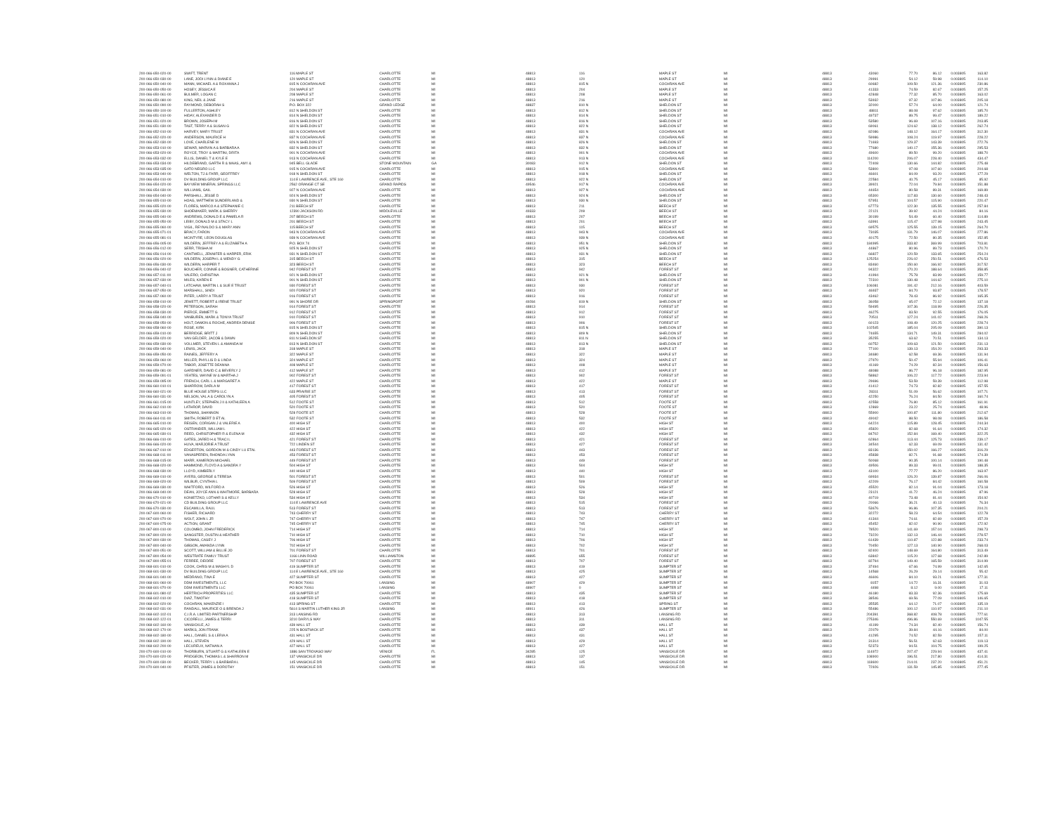| 200-066-650-020-00 | SWIFT, TRENT | 116 MAPLE ST | CHARLOTTE | MI | 48813 | 116 | MAPLE ST | MI | 48813 | 43060 | 77.70 | 86.12 | 0.003805 | 163.82 |
| 200-066-650-030-00 | LANE, JODI LYNN & DIANE E | 120 MAPLE ST | CHARLOTTE | MI | 48813 | 120 | MAPLE ST | MI | 48813 | 29991 | 54.12 | 59.98 | 0.003805 | 114.10 |
| 200-066-650-040-00 | MANN, MICHAEL A & ROXANNA J | 815 N COCHRAN AVE | CHARLOTTE | MI | 48813 | 815 N | COCHRAN AVE | MI | 48813 | 60682 | 109.50 | 121.36 | 0.003805 | 230.86 |
| 200-066-650-050-00 | HOSEY, JESSICA E | 204 MAPLE ST | CHARLOTTE | MI | 48813 | 204 | MAPLE ST | MI | 48813 | 41333 | 74.59 | 82.67 | 0.003805 | 157.25 |
| 200-066-650-061-00 | BULMER, LOGAN C | 208 MAPLE ST | CHARLOTTE | MI | 48813 | 208 | MAPLE ST | MI | 48813 | 42848 | 77.32 | 85.70 | 0.003805 | 163.02 |
| 200-066-650-080-00 | KING, NEIL & JANE | 216 MAPLE ST | CHARLOTTE | MI | 48813 | 216 | MAPLE ST | MI | 48813 | 53932 | 97.32 | 107.86 | 0.003805 | 205.18 |
| 200-066-650-090-00 | RAYMOND, DEBORAH S | P.O. BOX 322 | GRAND LEDGE | MI | 48837 | 810 N | SHELDON ST | MI | 48813 | 32000 | 57.74 | 64.00 | 0.003805 | 121.74 |
| 200-066-650-100-00 | FULLERTON, ASHLEY | 812 N SHELDON ST | CHARLOTTE | MI | 48813 | 812 N | SHELDON ST | MI | 48813 | 48811 | 88.08 | 97.62 | 0.003805 | 185.70 |
| 200-066-651-010-00 | HIDAY, ALEXANDER D | 814 N SHELDON ST | CHARLOTTE | MI | 48813 | 814 N | SHELDON ST | MI | 48813 | 49737 | 89.75 | 99.47 | 0.003805 | 189.22 |
| 200-066-651-020-00 | BROWN, JOSEPH M | 816 N SHELDON ST | CHARLOTTE | MI | 48813 | 816 N | SHELDON ST | MI | 48813 | 53580 | 96.69 | 107.16 | 0.003805 | 203.85 |
| 200-066-651-030-00 | TAST, TERRY A & SUSAN G | 822 N SHELDON ST | CHARLOTTE | MI | 48813 | 822 N | SHELDON ST | MI | 48813 | 69061 | 124.62 | 138.12 | 0.003805 | 262.74 |
| 200-066-652-010-00 | HARVEY, MARY TRUST | 831 N COCHRAN AVE | CHARLOTTE | MI | 48813 | 831 N | COCHRAN AVE | MI | 48813 | 82086 | 148.12 | 164.17 | 0.003805 | 312.30 |
| 200-066-652-020-00 | ANDERSON, MAURICE H | 837 N COCHRAN AVE | CHARLOTTE | MI | 48813 | 837 N | COCHRAN AVE | MI | 48813 | 59986 | 108.24 | 119.97 | 0.003805 | 228.22 |
| 200-066-652-030-00 | LOVE, CHARLENE M | 826 N SHELDON ST | CHARLOTTE | MI | 48813 | 826 N | SHELDON ST | MI | 48813 | 71693 | 129.37 | 143.39 | 0.003805 | 272.76 |
| 200-066-653-010-00 | SEWAR, MARVIN A & BARBARA A | 832 N SHELDON ST | CHARLOTTE | MI | 48813 | 832 N | SHELDON ST | MI | 48813 | 77680 | 140.17 | 155.36 | 0.003805 | 295.53 |
| 200-066-653-020-00 | ROYCE, TROY & MARTINI, DRITA | 901 N COCHRAN AVE | CHARLOTTE | MI | 48813 | 901 N | COCHRAN AVE | MI | 48813 | 49600 | 89.50 | 99.20 | 0.003805 | 188.70 |
| 200-066-653-032-00 | ELLIS, DANIEL T & KYLE E | 913 N COCHRAN AVE | CHARLOTTE | MI | 48813 | 913 N | COCHRAN AVE | MI | 48813 | 114200 | 206.07 | 228.40 | 0.003805 | 434.47 |
| 200-066-653-034-00 | HILDEBRAND, GARTH R & MAAS, AMY & | 945 BELL GLADE | STONE MOUNTAIN | GA | 30083 | 912 N | SHELDON ST | MI | 48813 | 72408 | 130.66 | 144.82 | 0.003805 | 275.48 |
| 200-066-653-035-00 | GATO NEGRO LLC | 915 N COCHRAN AVE | CHARLOTTE | MI | 48813 | 915 N | COCHRAN AVE | MI | 48813 | 53800 | 97.08 | 107.60 | 0.003805 | 204.68 |
| 200-066-653-040-00 | WELTON, TJ & FARR, GEOFFREY | 918 N SHELDON ST | CHARLOTTE | MI | 48813 | 918 N | SHELDON ST | MI | 48813 | 46601 | 84.09 | 93.20 | 0.003805 | 177.29 |
| 200-066-654-010-00 | DV BUILDING GROUP LLC | 114 E LAWRENCE AVE., STE 160 | CHARLOTTE | MI | 48813 | 922 N | SHELDON ST | MI | 48813 | 22584 | 40.75 | 45.17 | 0.003805 | 85.92 |
| 200-066-654-020-00 | BAYVIEW MINERAL SPRINGS LLC | 2562 ORANGE CT SE | GRAND RAPIDS | MI | 49546 | 917 N | COCHRAN AVE | MI | 48813 | 39921 | 72.04 | 79.84 | 0.003805 | 151.88 |
| 200-066-654-030-00 | WILLIAMS, GAIL | 927 N COCHRAN AVE | CHARLOTTE | MI | 48813 | 927 N | COCHRAN AVE | MI | 48813 | 44654 | 80.58 | 89.31 | 0.003805 | 169.89 |
| 200-066-654-040-00 | PARSHALL, JESSE D | 924 N SHELDON ST | CHARLOTTE | MI | 48813 | 924 N | SHELDON ST | MI | 48813 | 65300 | 117.83 | 130.60 | 0.003805 | 248.43 |
| 200-066-655-010-00 | HOAG, MATTHEW SUNDERLAND & | 930 N SHELDON ST | CHARLOTTE | MI | 48813 | 930 N | SHELDON ST | MI | 48813 | 57951 | 104.57 | 115.90 | 0.003805 | 220.47 |
| 200-066-655-020-00 | FLORES, MARCO A & STEPHANIE C | 211 BEECH ST | CHARLOTTE | MI | 48813 | 211 | BEECH ST | MI | 48813 | 67773 | 122.30 | 135.55 | 0.003805 | 257.84 |
| 200-066-655-030-00 | SHOEMAKER, MARK & SHERRY | 12390 JACKSON RD | MIDDLEVILLE | MI | 49333 | 209 | BEECH ST | MI | 48813 | 22121 | 39.92 | 44.24 | 0.003805 | 84.16 |
| 200-066-655-040-00 | ANDREWS, DONALD E & PAMELA R | 207 BEECH ST | CHARLOTTE | MI | 48813 | 207 | BEECH ST | MI | 48813 | 30199 | 54.49 | 60.40 | 0.003805 | 114.89 |
| 200-066-655-050-00 | LEIBY, DONALD M & STACY L | 201 BEECH ST | CHARLOTTE | MI | 48813 | 201 | BEECH ST | MI | 48813 | 63991 | 115.47 | 127.98 | 0.003805 | 243.45 |
| 200-066-655-060-00 | VIGIL, REYNALDO S & MARY ANN | 115 BEECH ST | CHARLOTTE | MI | 48813 | 115 | BEECH ST | MI | 48813 | 69575 | 125.55 | 139.15 | 0.003805 | 264.70 |
| 200-066-655-071-01 | BRACY, FARON | 943 N COCHRAN AVE | CHARLOTTE | MI | 48813 | 943 N | COCHRAN AVE | MI | 48813 | 73035 | 131.79 | 146.07 | 0.003805 | 277.86 |
| 200-066-655-081-01 | MCINTYRE, LEON DOUGLAS | 939 N COCHRAN AVE | CHARLOTTE | MI | 48813 | 939 N | COCHRAN AVE | MI | 48813 | 40175 | 72.50 | 80.35 | 0.003805 | 152.85 |
| 200-066-656-005-00 | WILDERN, JEFFREY A & ELIZABETH A | P.O. BOX 74 | CHARLOTTE | MI | 48813 | 951 N | SHELDON ST | MI | 48813 | 184995 | 333.82 | 369.99 | 0.003805 | 703.81 |
| 200-066-656-012-00 | SERR, TRISHA M | 925 N SHELDON ST | CHARLOTTE | MI | 48813 | 925 N | SHELDON ST | MI | 48813 | 44867 | 80.96 | 89.73 | 0.003805 | 170.70 |
| 200-066-656-014-00 | CANTWELL, JENNIFER & HARPER, ERIK | 931 N SHELDON ST | CHARLOTTE | MI | 48813 | 931 N | SHELDON ST | MI | 48813 | 66827 | 120.59 | 133.65 | 0.003805 | 254.24 |
| 200-066-656-020-00 | WILDERN, JOSEPH L & WENDY G | 315 BEECH ST | CHARLOTTE | MI | 48813 | 315 | BEECH ST | MI | 48813 | 125254 | 226.02 | 250.51 | 0.003805 | 476.53 |
| 200-066-656-030-00 | WILDERN, HARPER T | 323 BEECH ST | CHARLOTTE | MI | 48813 | 323 | BEECH ST | MI | 48813 | 83460 | 150.60 | 166.92 | 0.003805 | 317.52 |
| 200-066-656-040-02 | BOUCHER, CONNIE & BOGNER, CATHERINE | 942 FOREST ST | CHARLOTTE | MI | 48813 | 942 | FOREST ST | MI | 48813 | 94322 | 170.20 | 188.64 | 0.003805 | 358.85 |
| 200-066-657-011-00 | VALERO, CHRISTINA | 921 N SHELDON ST | CHARLOTTE | MI | 48813 | 921 N | SHELDON ST | MI | 48813 | 41994 | 75.78 | 83.99 | 0.003805 | 159.77 |
| 200-066-657-030-00 | MILES, KAREN E | 901 N SHELDON ST | CHARLOTTE | MI | 48813 | 901 N | SHELDON ST | MI | 48813 | 72310 | 130.48 | 144.62 | 0.003805 | 275.10 |
| 200-066-657-040-01 | LATCHAW, MARTIN L & SUE E TRUST | 930 FOREST ST | CHARLOTTE | MI | 48813 | 930 | FOREST ST | MI | 48813 | 106081 | 191.42 | 212.16 | 0.003805 | 403.59 |
| 200-066-657-050-00 | MARSHALL, SINDI | 920 FOREST ST | CHARLOTTE | MI | 48813 | 920 | FOREST ST | MI | 48813 | 46937 | 84.70 | 93.87 | 0.003805 | 178.57 |
| 200-066-657-060-00 | PIFER, LARRY A TRUST | 916 FOREST ST | CHARLOTTE | MI | 48813 | 916 | FOREST ST | MI | 48813 | 43462 | 78.43 | 86.92 | 0.003805 | 165.35 |
| 200-066-658-010-00 | JEWETT, ROBERT & IRENE TRUST | 991 N SHORE DR | SPRINGPORT | MI | 49284 | 819 N | SHELDON ST | MI | 48813 | 36058 | 65.07 | 72.12 | 0.003805 | 137.18 |
| 200-066-658-020-00 | PETERSON, SARAH | 914 FOREST ST | CHARLOTTE | MI | 48813 | 914 | FOREST ST | MI | 48813 | 59495 | 107.36 | 118.99 | 0.003805 | 226.35 |
| 200-066-658-030-00 | PIERCE, EMMETT G | 912 FOREST ST | CHARLOTTE | MI | 48813 | 912 | FOREST ST | MI | 48813 | 46275 | 83.50 | 92.55 | 0.003805 | 176.05 |
| 200-066-658-040-00 | VANBUREN, MARK & TONYA TRUST | 910 FOREST ST | CHARLOTTE | MI | 48813 | 910 | FOREST ST | MI | 48813 | 70511 | 127.24 | 141.02 | 0.003805 | 268.26 |
| 200-066-658-050-00 | HOLT, DAMON & ROCHE, ANDREA DENISE | 906 FOREST ST | CHARLOTTE | MI | 48813 | 906 | FOREST ST | MI | 48813 | 60123 | 108.49 | 120.25 | 0.003805 | 228.74 |
| 200-066-658-060-00 | ROSE, KIRK | 815 N SHELDON ST | CHARLOTTE | MI | 48813 | 815 N | SHELDON ST | MI | 48813 | 102545 | 185.04 | 205.09 | 0.003805 | 390.13 |
| 200-066-659-010-00 | BERRIDGE, BRITT J | 809 N SHELDON ST | CHARLOTTE | MI | 48813 | 809 N | SHELDON ST | MI | 48813 | 74655 | 134.71 | 149.31 | 0.003805 | 284.02 |
| 200-066-659-020-00 | VAN GELDER, JACOB & DAWN | 811 N SHELDON ST | CHARLOTTE | MI | 48813 | 811 N | SHELDON ST | MI | 48813 | 35255 | 63.62 | 70.51 | 0.003805 | 134.13 |
| 200-066-659-030-00 | VOLLMER, STEVEN L & AMANDA M | 813 N SHELDON ST | CHARLOTTE | MI | 48813 | 813 N | SHELDON ST | MI | 48813 | 60752 | 109.63 | 121.50 | 0.003805 | 231.13 |
| 200-066-659-040-00 | LEWIS, JACK | 318 MAPLE ST | CHARLOTTE | MI | 48813 | 318 | MAPLE ST | MI | 48813 | 77100 | 139.13 | 154.20 | 0.003805 | 293.33 |
| 200-066-659-050-00 | RAINES, JEFFERY A | 322 MAPLE ST | CHARLOTTE | MI | 48813 | 322 | MAPLE ST | MI | 48813 | 34680 | 62.58 | 69.36 | 0.003805 | 131.94 |
| 200-066-659-060-00 | MILLER, PHYLLIS D & LINDA | 324 MAPLE ST | CHARLOTTE | MI | 48813 | 324 | MAPLE ST | MI | 48813 | 27970 | 50.47 | 55.94 | 0.003805 | 106.41 |
| 200-066-659-070-00 | TABOR, JOSETTE DEANNA | 408 MAPLE ST | CHARLOTTE | MI | 48813 | 408 | MAPLE ST | MI | 48813 | 41169 | 74.29 | 82.34 | 0.003805 | 156.63 |
| 200-066-659-081-00 | GARDNER, DAVID C & BEVERLY J | 412 MAPLE ST | CHARLOTTE | MI | 48813 | 412 | MAPLE ST | MI | 48813 | 48088 | 86.77 | 96.18 | 0.003805 | 182.95 |
| 200-066-659-091-01 | YEATES, WAYNE W & MARTHA J | 902 FOREST ST | CHARLOTTE | MI | 48813 | 902 | FOREST ST | MI | 48813 | 58862 | 106.22 | 117.72 | 0.003805 | 223.94 |
| 200-066-659-095-00 | FRENCH, CARL L & MARGARET A | 422 MAPLE ST | CHARLOTTE | MI | 48813 | 422 | MAPLE ST | MI | 48813 | 29696 | 53.59 | 59.39 | 0.003805 | 112.98 |
| 200-066-660-010-01 | SHARROW, DARLA M | 417 FOREST ST | CHARLOTTE | MI | 48813 | 417 | FOREST ST | MI | 48813 | 41412 | 74.73 | 82.82 | 0.003805 | 157.55 |
| 200-066-660-021-00 | BLUE HOUSE STEPS LLC | 633 PRAIRIE ST | CHARLOTTE | MI | 48813 | 413 | FOREST ST | MI | 48813 | 28311 | 51.09 | 56.62 | 0.003805 | 107.71 |
| 200-066-660-031-00 | NELSON, VAL A & CAROLYN A | 405 FOREST ST | CHARLOTTE | MI | 48813 | 405 | FOREST ST | MI | 48813 | 42250 | 76.24 | 84.50 | 0.003805 | 160.74 |
| 200-066-661-015-00 | HUNTLEY, STEPHEN J II & KATHLEEN A | 512 FOOTE ST | CHARLOTTE | MI | 48813 | 512 | FOOTE ST | MI | 48813 | 42558 | 76.80 | 85.12 | 0.003805 | 161.91 |
| 200-066-662-010-00 | LATHROP, DAVID | 520 FOOTE ST | CHARLOTTE | MI | 48813 | 520 | FOOTE ST | MI | 48813 | 12869 | 23.22 | 25.74 | 0.003805 | 48.96 |
| 200-066-663-010-00 | THOMAS, SHANNON | 528 FOOTE ST | CHARLOTTE | MI | 48813 | 528 | FOOTE ST | MI | 48813 | 55900 | 100.87 | 111.80 | 0.003805 | 212.67 |
| 200-066-664-011-00 | SMITH, ROBERT D ET AL | 532 FOOTE ST | CHARLOTTE | MI | 48813 | 532 | FOOTE ST | MI | 48813 | 49042 | 88.50 | 98.08 | 0.003805 | 186.58 |
| 200-066-665-010-00 | REISEN, CORIGAN J & VALERIE A | 400 HIGH ST | CHARLOTTE | MI | 48813 | 400 | HIGH ST | MI | 48813 | 64224 | 115.89 | 128.45 | 0.003805 | 244.34 |
| 200-066-665-020-00 | OSTRANDER, WILLIAM L | 422 HIGH ST | CHARLOTTE | MI | 48813 | 422 | HIGH ST | MI | 48813 | 45820 | 82.68 | 91.64 | 0.003805 | 174.32 |
| 200-066-665-030-01 | REED, CHRISTOPHER R & ELENA M | 432 HIGH ST | CHARLOTTE | MI | 48813 | 432 | HIGH ST | MI | 48813 | 84702 | 152.84 | 169.40 | 0.003805 | 322.25 |
| 200-066-666-010-00 | GATES, JARED H & TRACI L | 421 FOREST ST | CHARLOTTE | MI | 48813 | 421 | FOREST ST | MI | 48813 | 62864 | 113.44 | 125.73 | 0.003805 | 239.17 |
| 200-066-666-020-00 | HUVA, MARJORIE A TRUST | 722 LINDEN ST | CHARLOTTE | MI | 48813 | 427 | FOREST ST | MI | 48813 | 34544 | 62.33 | 69.09 | 0.003805 | 131.42 |
| 200-066-667-010-00 | EDGERTON, GORDON M & CINDY LU ETAL | 443 FOREST ST | CHARLOTTE | MI | 48813 | 443 | FOREST ST | MI | 48813 | 83136 | 150.02 | 166.27 | 0.003805 | 316.29 |
| 200-066-668-011-00 | VANASPEREN, RHONDA LYNN | 453 FOREST ST | CHARLOTTE | MI | 48813 | 453 | FOREST ST | MI | 48813 | 45838 | 82.71 | 91.68 | 0.003805 | 174.39 |
| 200-066-668-015-00 | MARR, KAMERON MICHAEL | 449 FOREST ST | CHARLOTTE | MI | 48813 | 449 | FOREST ST | MI | 48813 | 50068 | 90.35 | 100.14 | 0.003805 | 190.48 |
| 200-066-668-020-00 | HAMMOND, FLOYD A & SANDRA Y | 504 HIGH ST | CHARLOTTE | MI | 48813 | 504 | HIGH ST | MI | 48813 | 49506 | 89.33 | 99.01 | 0.003805 | 188.35 |
| 200-066-668-030-00 | LLOYD, KIMBERLY | 440 HIGH ST | CHARLOTTE | MI | 48813 | 440 | HIGH ST | MI | 48813 | 43100 | 77.77 | 86.20 | 0.003805 | 163.97 |
| 200-066-669-010-00 | AYERS, GEORGE & TERESA | 501 FOREST ST | CHARLOTTE | MI | 48813 | 501 | FOREST ST | MI | 48813 | 69934 | 126.20 | 139.87 | 0.003805 | 266.06 |
| 200-066-669-020-00 | WILBUR, CYNTHIA L | 509 FOREST ST | CHARLOTTE | MI | 48813 | 509 | FOREST ST | MI | 48813 | 42209 | 76.17 | 84.42 | 0.003805 | 160.58 |
| 200-066-669-030-00 | WHITFORD, WILFORD A | 526 HIGH ST | CHARLOTTE | MI | 48813 | 526 | HIGH ST | MI | 48813 | 45520 | 82.14 | 91.04 | 0.003805 | 173.18 |
| 200-066-669-040-00 | DEAN, JOYCE ANN & WHITMORE, BARBARA | 528 HIGH ST | CHARLOTTE | MI | 48813 | 528 | HIGH ST | MI | 48813 | 23121 | 41.72 | 46.24 | 0.003805 | 87.96 |
| 200-066-670-010-00 | KONIETZKO, LOTHAR S & KELLY | 534 HIGH ST | CHARLOTTE | MI | 48813 | 534 | HIGH ST | MI | 48813 | 40719 | 73.48 | 81.44 | 0.003805 | 154.92 |
| 200-066-670-021-00 | CD BUILDING GROUP LLC | 114 E LAWRENCE AVE | CHARLOTTE | MI | 48813 | 515 | FOREST ST | MI | 48813 | 20066 | 36.21 | 40.13 | 0.003805 | 76.34 |
| 200-066-670-030-00 | ESCAMILLA, RAUL | 513 FOREST ST | CHARLOTTE | MI | 48813 | 513 | FOREST ST | MI | 48813 | 53676 | 96.86 | 107.35 | 0.003805 | 204.21 |
| 200-067-600-060-00 | FISHER, RICHARD | 743 CHERRY ST | CHARLOTTE | MI | 48813 | 743 | CHERRY ST | MI | 48813 | 32272 | 58.23 | 64.54 | 0.003805 | 122.78 |
| 200-067-600-070-00 | WOLF, JOHN L JR | 747 CHERRY ST | CHARLOTTE | MI | 48813 | 747 | CHERRY ST | MI | 48813 | 41344 | 74.61 | 82.69 | 0.003805 | 157.29 |
| 200-067-600-075-00 | ACTION, GRANT | 745 CHERRY ST | CHARLOTTE | MI | 48813 | 745 | CHERRY ST | MI | 48813 | 45452 | 82.02 | 90.90 | 0.003805 | 172.92 |
| 200-067-800-010-00 | COLOMBO, JOHN FREDERICK | 714 HIGH ST | CHARLOTTE | MI | 48813 | 714 | HIGH ST | MI | 48813 | 78520 | 141.69 | 157.04 | 0.003805 | 298.73 |
| 200-067-800-020-00 | SANGSTER, DUSTIN & HEATHER | 710 HIGH ST | CHARLOTTE | MI | 48813 | 710 | HIGH ST | MI | 48813 | 73220 | 132.13 | 146.44 | 0.003805 | 278.57 |
| 200-067-800-030-00 | THOMAS, CASEY J | 706 HIGH ST | CHARLOTTE | MI | 48813 | 706 | HIGH ST | MI | 48813 | 61439 | 110.87 | 122.88 | 0.003805 | 233.74 |
| 200-067-800-040-00 | GIBSON, AMANDA LYNN | 702 HIGH ST | CHARLOTTE | MI | 48813 | 702 | HIGH ST | MI | 48813 | 70450 | 127.13 | 140.90 | 0.003805 | 268.03 |
| 200-067-800-051-00 | SCOTT, WILLIAM & BILLIE JO | 701 FOREST ST | CHARLOTTE | MI | 48813 | 701 | FOREST ST | MI | 48813 | 82400 | 148.69 | 164.80 | 0.003805 | 313.49 |
| 200-067-800-054-00 | WESTRATE FAMILY TRUST | 1166 LINN ROAD | WILLIAMSTON | MI | 48895 | 655 | FOREST ST | MI | 48813 | 63842 | 115.20 | 127.68 | 0.003805 | 242.89 |
| 200-067-800-055-01 | FERREE, DEIDRE | 707 FOREST ST | CHARLOTTE | MI | 48813 | 707 | FOREST ST | MI | 48813 | 82794 | 149.40 | 165.59 | 0.003805 | 314.99 |
| 200-068-601-010-00 | COOK, CHRIS M & MASHYL D | 419 SUMPTER ST | CHARLOTTE | MI | 48813 | 419 | SUMPTER ST | MI | 48813 | 37494 | 67.66 | 74.99 | 0.003805 | 142.65 |
| 200-068-601-030-00 | DV BUILDING GROUP LLC | 114 E LAWRENCE AVE., STE 160 | CHARLOTTE | MI | 48813 | 425 | SUMPTER ST | MI | 48813 | 14568 | 26.29 | 29.14 | 0.003805 | 55.42 |
| 200-068-601-040-00 | MEDRANO, TINA E | 427 SUMPTER ST | CHARLOTTE | MI | 48813 | 427 | SUMPTER ST | MI | 48813 | 46606 | 84.10 | 93.21 | 0.003805 | 177.31 |
| 200-068-601-060-00 | DDM INVESTMENTS, LLC | PO BOX 70061 | LANSING | MI | 48907 | 429 | SUMPTER ST | MI | 48813 | 8157 | 14.72 | 16.31 | 0.003805 | 31.03 |
| 200-068-601-070-00 | DDM INVESTMENTS LLC | PO BOX 70061 | LANSING | MI | 48907 | 0 | SUMPTER ST | MI | 48813 | 4498 | 8.12 | 9.00 | 0.003805 | 17.11 |
| 200-068-601-080-02 | HERTRICH PROPERTIES LLC | 435 SUMPTER ST | CHARLOTTE | MI | 48813 | 435 | SUMPTER ST | MI | 48813 | 46180 | 83.33 | 92.36 | 0.003805 | 175.69 |
| 200-068-602-010-00 | DIAZ, TIMOTHY | 418 SUMPTER ST | CHARLOTTE | MI | 48813 | 418 | SUMPTER ST | MI | 48813 | 38546 | 69.56 | 77.09 | 0.003805 | 146.65 |
| 200-068-602-020-00 | COCHRAN, MAKENZIE I | 413 SPRING ST | CHARLOTTE | MI | 48813 | 413 | SPRING ST | MI | 48813 | 35535 | 64.12 | 71.07 | 0.003805 | 135.19 |
| 200-068-602-031-00 | RANDALL, MAURICE O & BRENDA J | 5614 S MARTIN LUTHER KING JR | LANSING | MI | 48911 | 426 | SUMPTER ST | MI | 48813 | 55486 | 100.12 | 110.97 | 0.003805 | 211.10 |
| 200-068-602-102-01 | C.I.R.A. LIMITED PARTNERSHIP | 313 LANSING RD | CHARLOTTE | MI | 48813 | 313 | LANSING RD | MI | 48813 | 204391 | 368.82 | 408.78 | 0.003805 | 777.61 |
| 200-068-602-122-01 | CICORELLI, JAMES & TERRI | 3210 DARYLS WAY | CHARLOTTE | MI | 48813 | 311 | LANSING RD | MI | 48813 | 275346 | 496.86 | 550.69 | 0.003805 | 1047.55 |
| 200-068-602-160-00 | VANSICKLE, AJ | 439 HALL ST | CHARLOTTE | MI | 48813 | 439 | HALL ST | MI | 48813 | 41199 | 74.34 | 82.40 | 0.003805 | 156.74 |
| 200-068-602-170-00 | MARKS, JON FRANK | 225 N BOSTWICK ST | CHARLOTTE | MI | 48813 | 437 | HALL ST | MI | 48813 | 22079 | 39.84 | 44.16 | 0.003805 | 84.00 |
| 200-068-602-180-00 | HALL, DANIEL S & LERIA A | 431 HALL ST | CHARLOTTE | MI | 48813 | 431 | HALL ST | MI | 48813 | 41295 | 74.52 | 82.59 | 0.003805 | 157.11 |
| 200-068-602-190-00 | HALL, STEVEN | 429 HALL ST | CHARLOTTE | MI | 48813 | 429 | HALL ST | MI | 48813 | 31314 | 56.51 | 62.63 | 0.003805 | 119.13 |
| 200-068-602-200-00 | LECUREUX, NATHAN A | 427 HALL ST | CHARLOTTE | MI | 48813 | 427 | HALL ST | MI | 48813 | 52373 | 94.51 | 104.75 | 0.003805 | 199.25 |
| 200-070-600-010-00 | THORBURN, STUART G & KATHLEEN E | 1886 SAN TROVASO WAY | VENICE | FL | 34285 | 125 | VANSICKLE DR | MI | 48813 | 114972 | 207.47 | 229.94 | 0.003805 | 437.41 |
| 200-070-600-020-00 | PRIDGEON, THOMAS L & SHARRON M | 137 VANSICKLE DR | CHARLOTTE | MI | 48813 | 137 | VANSICKLE DR | MI | 48813 | 108900 | 196.51 | 217.80 | 0.003805 | 414.31 |
| 200-070-600-030-00 | BECKER, TERRY L & BARBARA L | 145 VANSICKLE DR | CHARLOTTE | MI | 48813 | 145 | VANSICKLE DR | MI | 48813 | 118600 | 214.01 | 237.20 | 0.003805 | 451.21 |
| 200-070-600-040-00 | PFISTER, JAMES & DOROTHY | 151 VANSICKLE DR | CHARLOTTE | MI | 48813 | 151 | VANSICKLE DR | MI | 48813 | 72926 | 131.59 | 145.85 | 0.003805 | 277.45 |